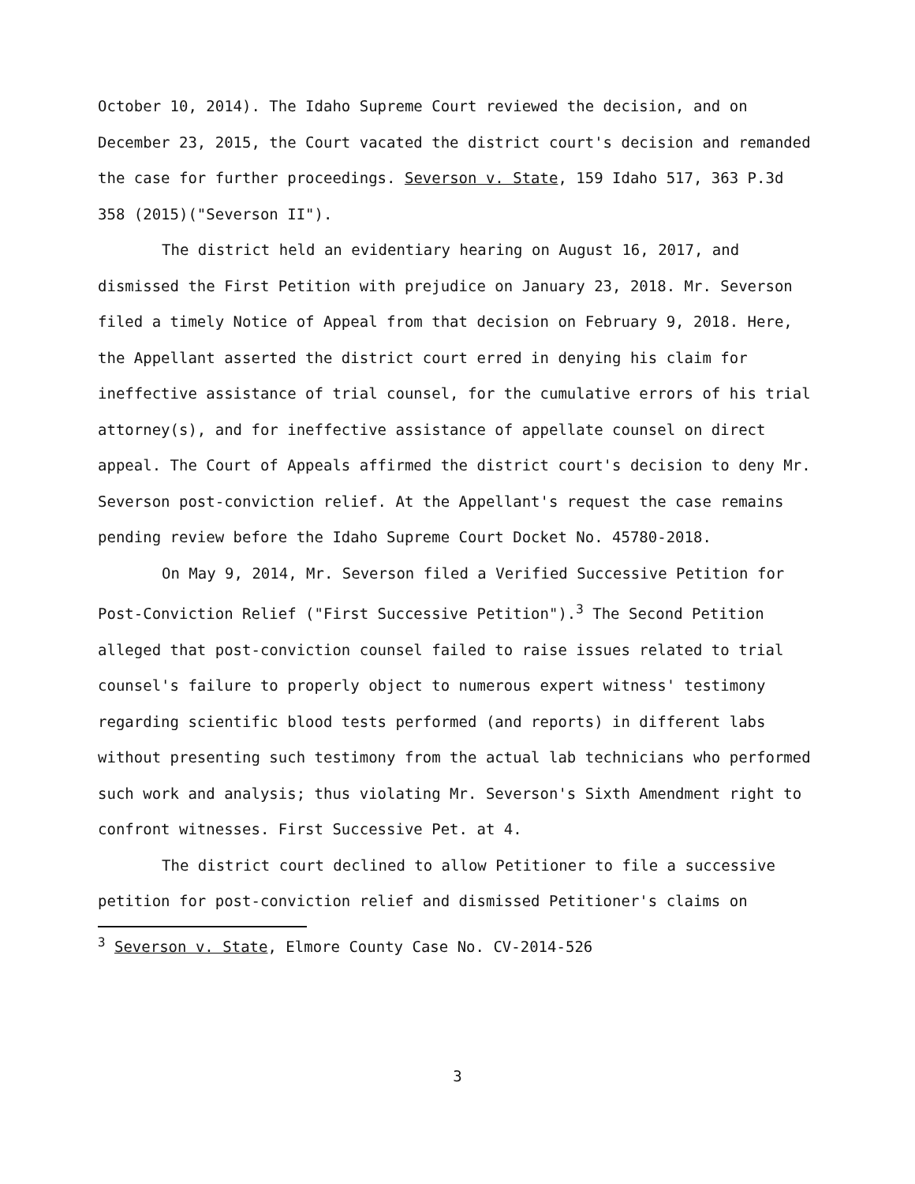October 10, 2014). The Idaho Supreme Court reviewed the decision, and on December 23, 2015, the Court vacated the district court's decision and remanded the case for further proceedings. Severson v. State, 159 Idaho 517, 363 P.3d 358 (2015)("Severson II").
The district held an evidentiary hearing on August 16, 2017, and dismissed the First Petition with prejudice on January 23, 2018. Mr. Severson filed a timely Notice of Appeal from that decision on February 9, 2018. Here, the Appellant asserted the district court erred in denying his claim for ineffective assistance of trial counsel, for the cumulative errors of his trial attorney(s), and for ineffective assistance of appellate counsel on direct appeal. The Court of Appeals affirmed the district court's decision to deny Mr. Severson post-conviction relief. At the Appellant's request the case remains pending review before the Idaho Supreme Court Docket No. 45780-2018.
On May 9, 2014, Mr. Severson filed a Verified Successive Petition for Post-Conviction Relief ("First Successive Petition").<sup>3</sup> The Second Petition alleged that post-conviction counsel failed to raise issues related to trial counsel's failure to properly object to numerous expert witness' testimony regarding scientific blood tests performed (and reports) in different labs without presenting such testimony from the actual lab technicians who performed such work and analysis; thus violating Mr. Severson's Sixth Amendment right to confront witnesses. First Successive Pet. at 4.
The district court declined to allow Petitioner to file a successive petition for post-conviction relief and dismissed Petitioner's claims on
<sup>3</sup> Severson v. State, Elmore County Case No. CV-2014-526
3